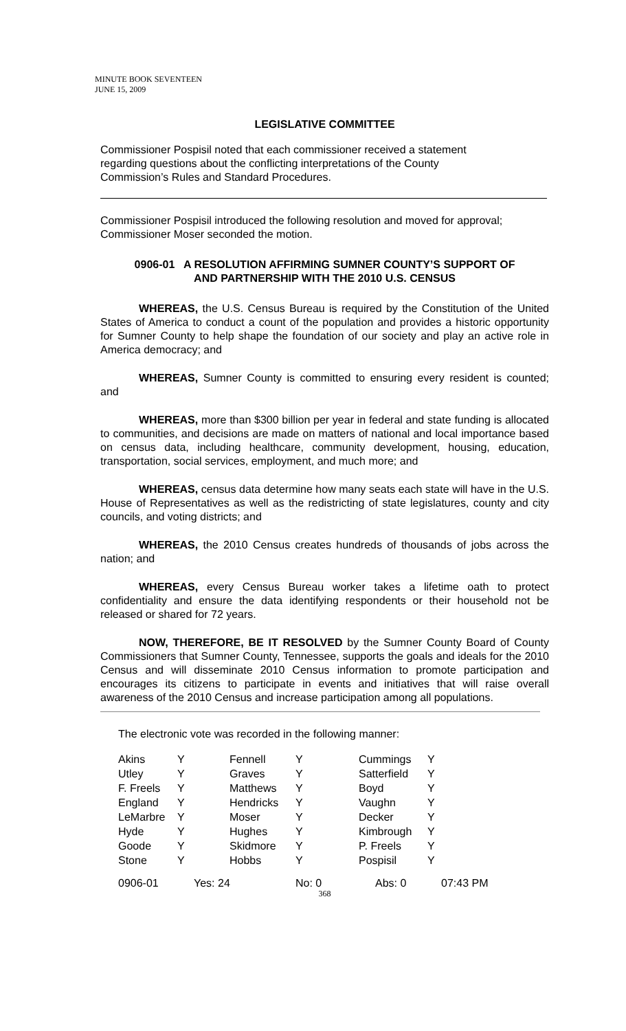MINUTE BOOK SEVENTEEN
JUNE 15, 2009
LEGISLATIVE COMMITTEE
Commissioner Pospisil noted that each commissioner received a statement
regarding questions about the conflicting interpretations of the County
Commission’s Rules and Standard Procedures.
Commissioner Pospisil introduced the following resolution and moved for approval; Commissioner Moser seconded the motion.
0906-01 A RESOLUTION AFFIRMING SUMNER COUNTY’S SUPPORT OF
AND PARTNERSHIP WITH THE 2010 U.S. CENSUS
WHEREAS, the U.S. Census Bureau is required by the Constitution of the United States of America to conduct a count of the population and provides a historic opportunity for Sumner County to help shape the foundation of our society and play an active role in America democracy; and
WHEREAS, Sumner County is committed to ensuring every resident is counted; and
WHEREAS, more than $300 billion per year in federal and state funding is allocated to communities, and decisions are made on matters of national and local importance based on census data, including healthcare, community development, housing, education, transportation, social services, employment, and much more; and
WHEREAS, census data determine how many seats each state will have in the U.S. House of Representatives as well as the redistricting of state legislatures, county and city councils, and voting districts; and
WHEREAS, the 2010 Census creates hundreds of thousands of jobs across the nation; and
WHEREAS, every Census Bureau worker takes a lifetime oath to protect confidentiality and ensure the data identifying respondents or their household not be released or shared for 72 years.
NOW, THEREFORE, BE IT RESOLVED by the Sumner County Board of County Commissioners that Sumner County, Tennessee, supports the goals and ideals for the 2010 Census and will disseminate 2010 Census information to promote participation and encourages its citizens to participate in events and initiatives that will raise overall awareness of the 2010 Census and increase participation among all populations.
The electronic vote was recorded in the following manner:
| Akins | Y | Fennell | Y | Cummings | Y |
| Utley | Y | Graves | Y | Satterfield | Y |
| F. Freels | Y | Matthews | Y | Boyd | Y |
| England | Y | Hendricks | Y | Vaughn | Y |
| LeMarbre | Y | Moser | Y | Decker | Y |
| Hyde | Y | Hughes | Y | Kimbrough | Y |
| Goode | Y | Skidmore | Y | P. Freels | Y |
| Stone | Y | Hobbs | Y | Pospisil | Y |
| 0906-01 | Yes: 24 | | No: 0 | Abs: 0 | 07:43 PM |
368